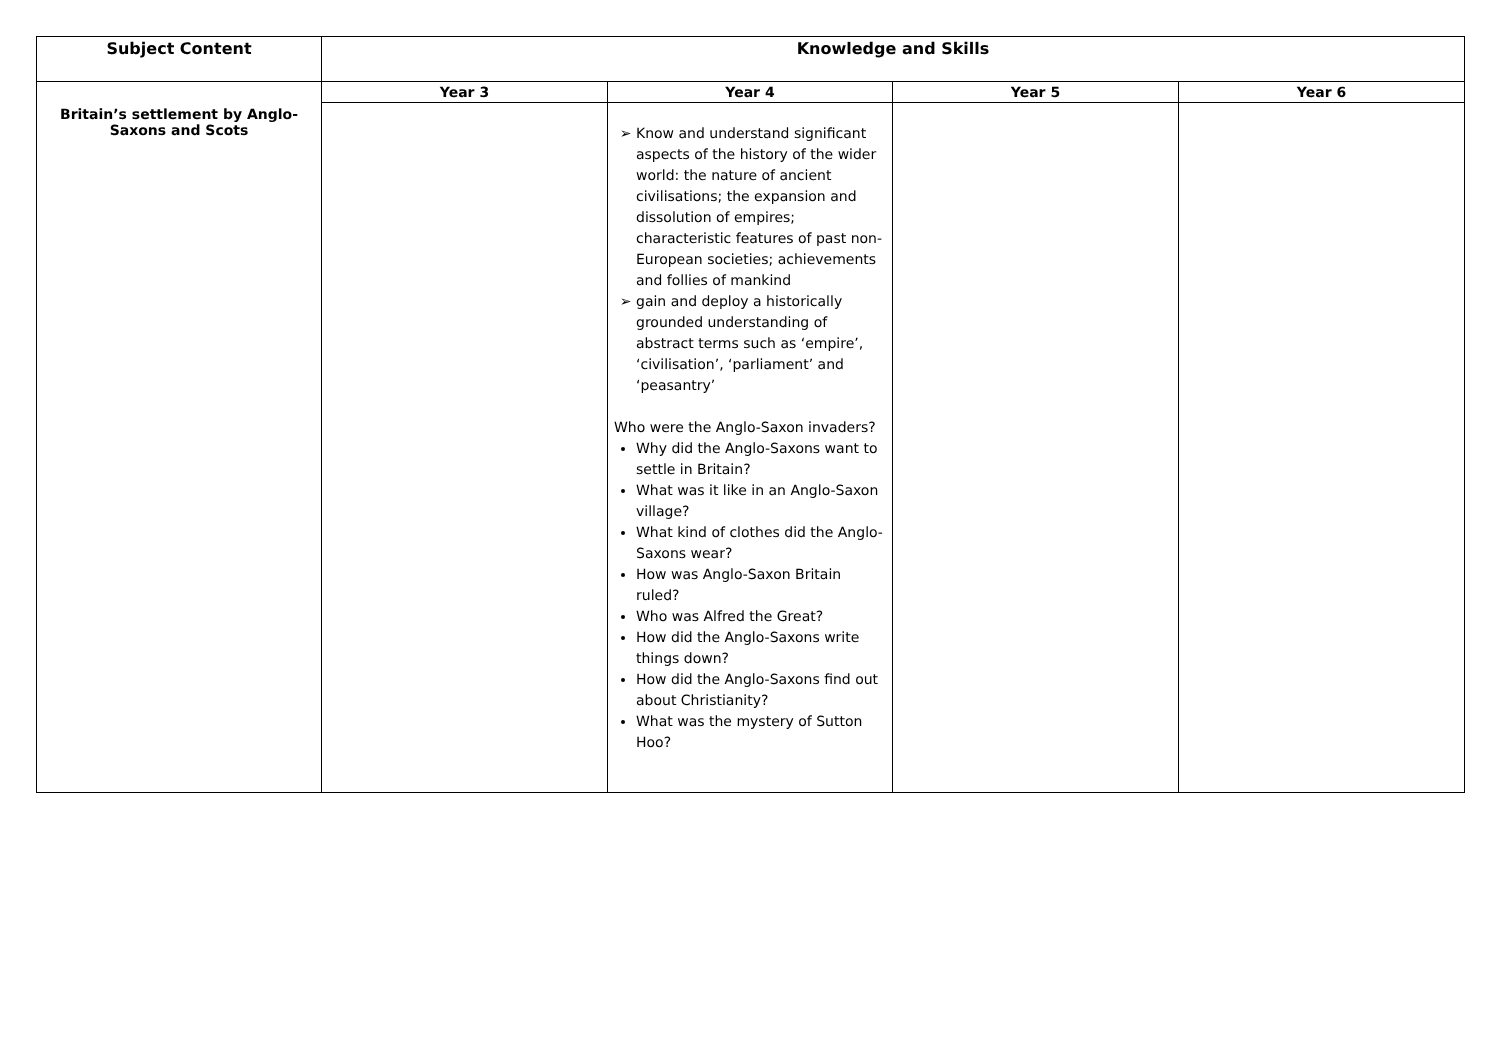| Subject Content | Knowledge and Skills | | | |
| --- | --- | --- | --- | --- |
| Britain’s settlement by Anglo-Saxons and Scots | Year 3 | Year 4 | Year 5 | Year 6 |
| | | Know and understand significant aspects of the history of the wider world: the nature of ancient civilisations; the expansion and dissolution of empires; characteristic features of past non-European societies; achievements and follies of mankind gain and deploy a historically grounded understanding of abstract terms such as ‘empire’, ‘civilisation’, ‘parliament’ and ‘peasantry’ Who were the Anglo-Saxon invaders? Why did the Anglo-Saxons want to settle in Britain? What was it like in an Anglo-Saxon village? What kind of clothes did the Anglo-Saxons wear? How was Anglo-Saxon Britain ruled? Who was Alfred the Great? How did the Anglo-Saxons write things down? How did the Anglo-Saxons find out about Christianity? What was the mystery of Sutton Hoo? | | |